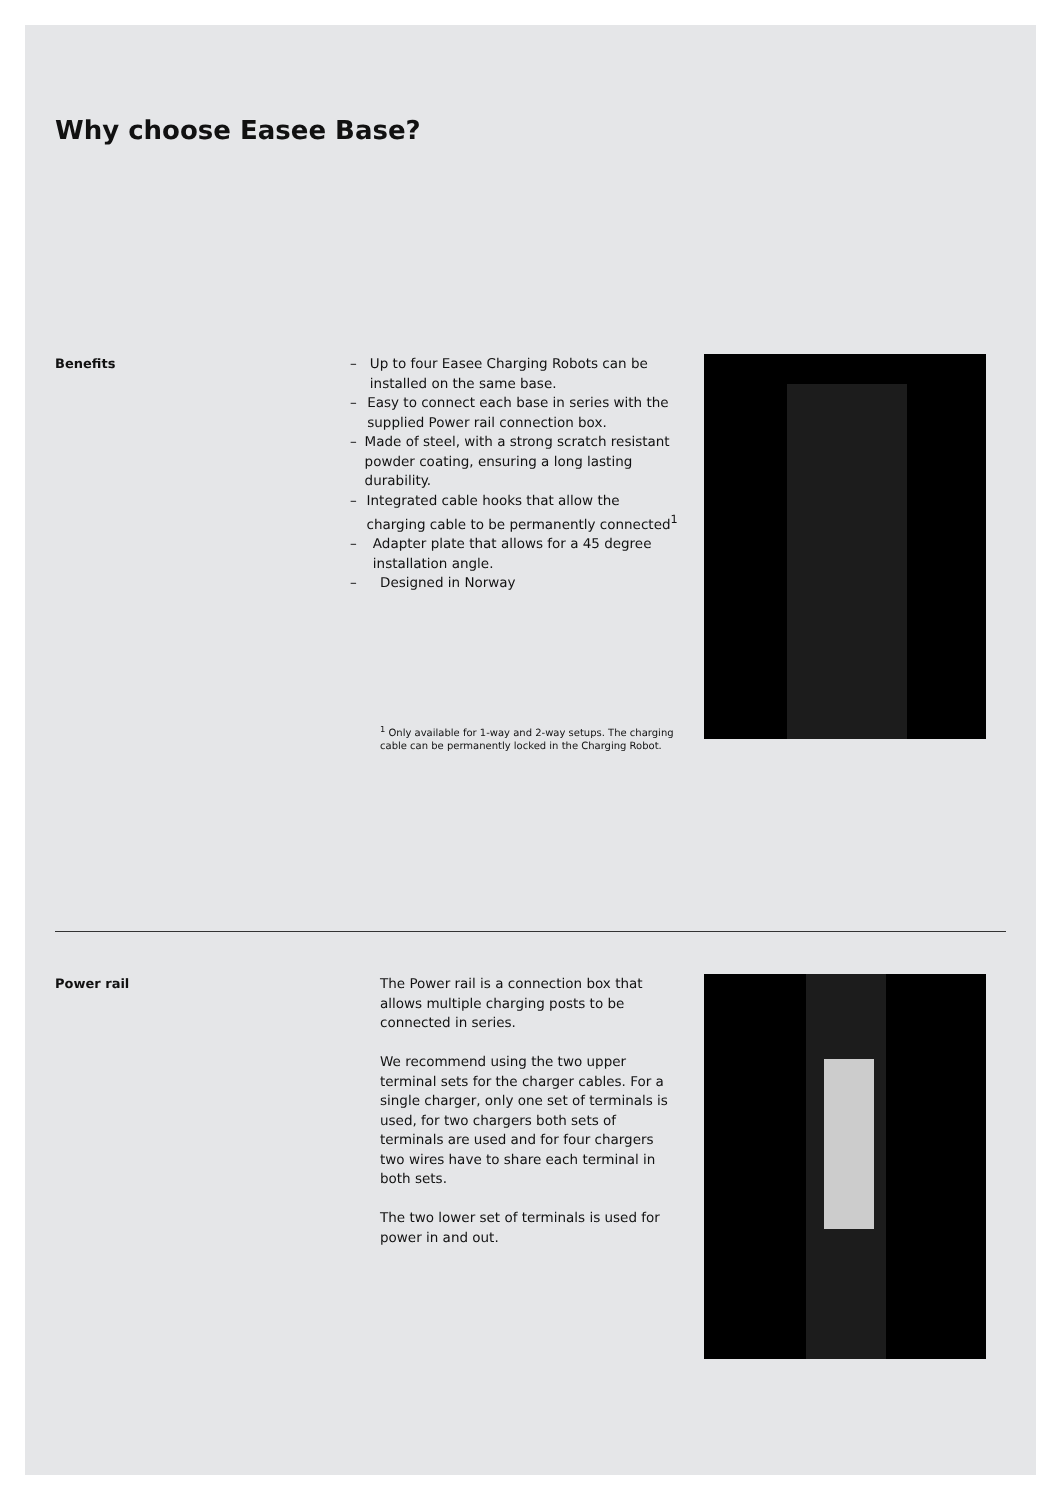Why choose Easee Base?
Benefits – Up to four Easee Charging Robots can be installed on the same base.
– Easy to connect each base in series with the supplied Power rail connection box.
– Made of steel, with a strong scratch resistant powder coating, ensuring a long lasting durability.
– Integrated cable hooks that allow the charging cable to be permanently connected<sup>1</sup>
– Adapter plate that allows for a 45 degree installation angle.
– Designed in Norway
<sup>1</sup> Only available for 1-way and 2-way setups. The charging cable can be permanently locked in the Charging Robot.
Power rail The Power rail is a connection box that allows multiple charging posts to be connected in series.
We recommend using the two upper terminal sets for the charger cables. For a single charger, only one set of terminals is used, for two chargers both sets of terminals are used and for four chargers two wires have to share each terminal in both sets.
The two lower set of terminals is used for power in and out.